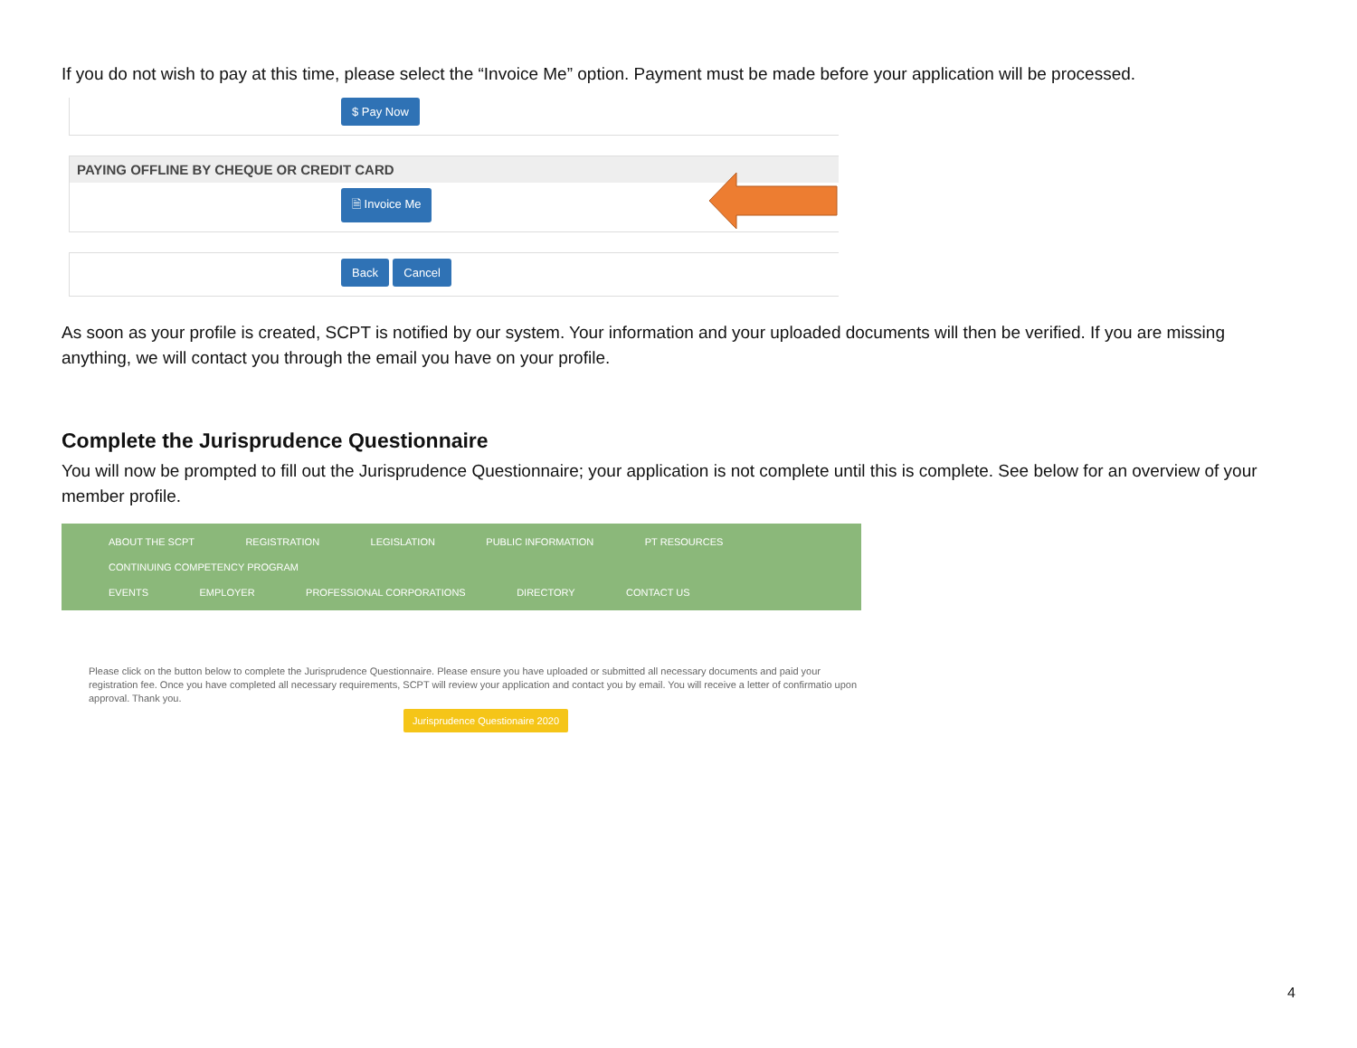If you do not wish to pay at this time, please select the “Invoice Me” option. Payment must be made before your application will be processed.
$ Pay Now
PAYING OFFLINE BY CHEQUE OR CREDIT CARD
🗎 Invoice Me
Back Cancel
As soon as your profile is created, SCPT is notified by our system. Your information and your uploaded documents will then be verified. If you are missing anything, we will contact you through the email you have on your profile.
Complete the Jurisprudence Questionnaire
You will now be prompted to fill out the Jurisprudence Questionnaire; your application is not complete until this is complete. See below for an overview of your member profile.
ABOUT THE SCPT REGISTRATION LEGISLATION PUBLIC INFORMATION PT RESOURCES CONTINUING COMPETENCY PROGRAM
EVENTS EMPLOYER PROFESSIONAL CORPORATIONS DIRECTORY CONTACT US
Please click on the button below to complete the Jurisprudence Questionnaire. Please ensure you have uploaded or submitted all necessary documents and paid your registration fee. Once you have completed all necessary requirements, SCPT will review your application and contact you by email. You will receive a letter of confirmatio upon approval. Thank you.
Jurisprudence Questionaire 2020
4